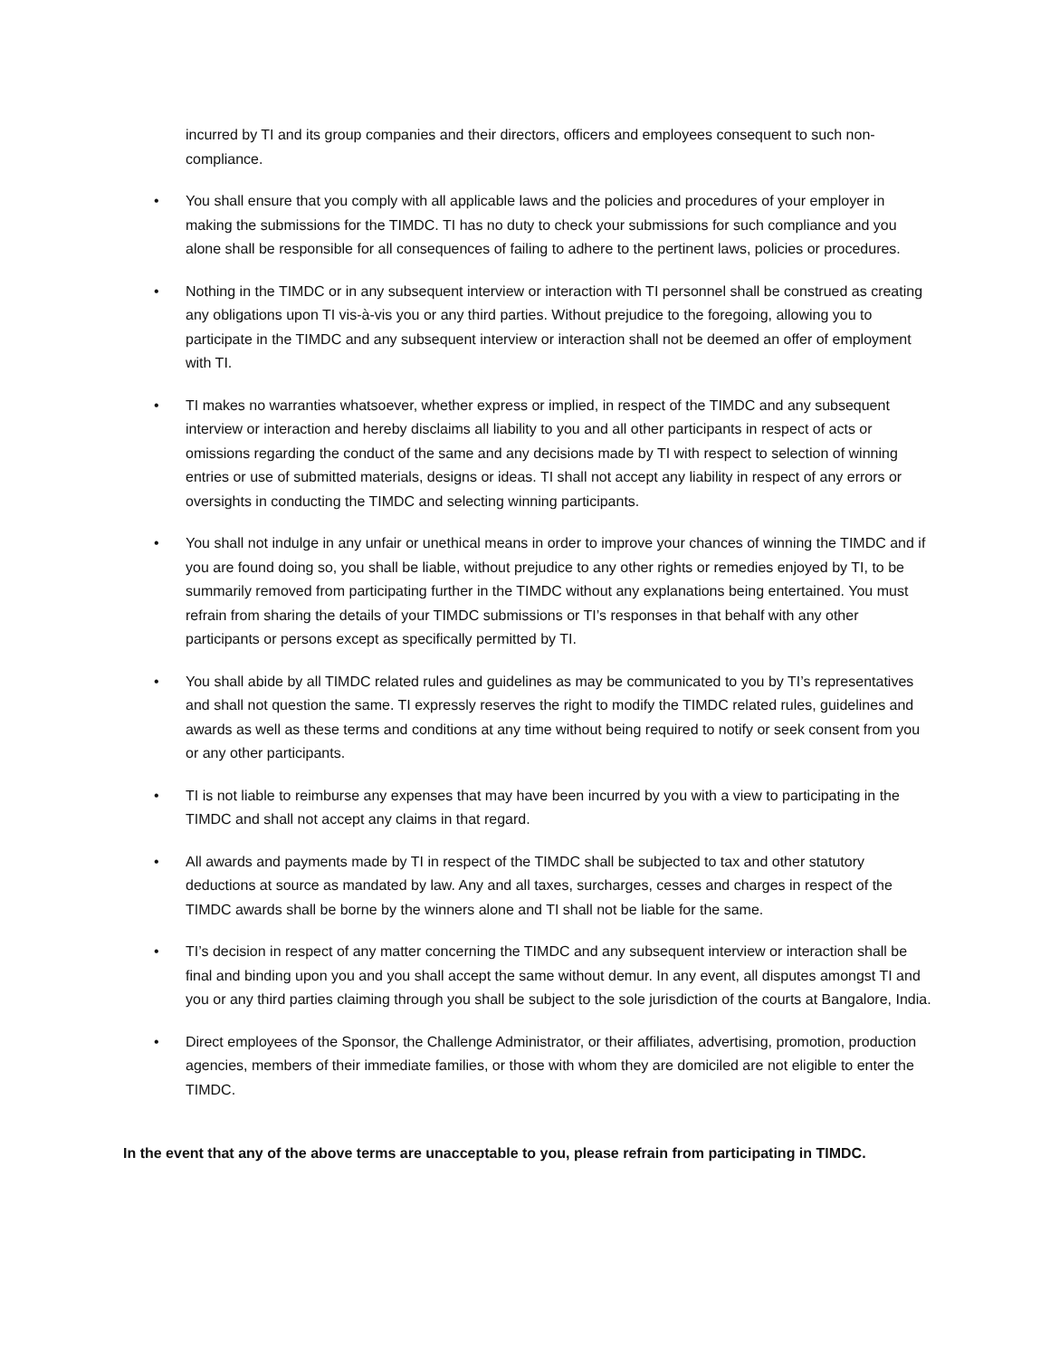incurred by TI and its group companies and their directors, officers and employees consequent to such non-compliance.
• You shall ensure that you comply with all applicable laws and the policies and procedures of your employer in making the submissions for the TIMDC. TI has no duty to check your submissions for such compliance and you alone shall be responsible for all consequences of failing to adhere to the pertinent laws, policies or procedures.
• Nothing in the TIMDC or in any subsequent interview or interaction with TI personnel shall be construed as creating any obligations upon TI vis-à-vis you or any third parties. Without prejudice to the foregoing, allowing you to participate in the TIMDC and any subsequent interview or interaction shall not be deemed an offer of employment with TI.
• TI makes no warranties whatsoever, whether express or implied, in respect of the TIMDC and any subsequent interview or interaction and hereby disclaims all liability to you and all other participants in respect of acts or omissions regarding the conduct of the same and any decisions made by TI with respect to selection of winning entries or use of submitted materials, designs or ideas. TI shall not accept any liability in respect of any errors or oversights in conducting the TIMDC and selecting winning participants.
• You shall not indulge in any unfair or unethical means in order to improve your chances of winning the TIMDC and if you are found doing so, you shall be liable, without prejudice to any other rights or remedies enjoyed by TI, to be summarily removed from participating further in the TIMDC without any explanations being entertained. You must refrain from sharing the details of your TIMDC submissions or TI’s responses in that behalf with any other participants or persons except as specifically permitted by TI.
• You shall abide by all TIMDC related rules and guidelines as may be communicated to you by TI’s representatives and shall not question the same. TI expressly reserves the right to modify the TIMDC related rules, guidelines and awards as well as these terms and conditions at any time without being required to notify or seek consent from you or any other participants.
• TI is not liable to reimburse any expenses that may have been incurred by you with a view to participating in the TIMDC and shall not accept any claims in that regard.
• All awards and payments made by TI in respect of the TIMDC shall be subjected to tax and other statutory deductions at source as mandated by law. Any and all taxes, surcharges, cesses and charges in respect of the TIMDC awards shall be borne by the winners alone and TI shall not be liable for the same.
• TI’s decision in respect of any matter concerning the TIMDC and any subsequent interview or interaction shall be final and binding upon you and you shall accept the same without demur. In any event, all disputes amongst TI and you or any third parties claiming through you shall be subject to the sole jurisdiction of the courts at Bangalore, India.
• Direct employees of the Sponsor, the Challenge Administrator, or their affiliates, advertising, promotion, production agencies, members of their immediate families, or those with whom they are domiciled are not eligible to enter the TIMDC.
In the event that any of the above terms are unacceptable to you, please refrain from participating in TIMDC.